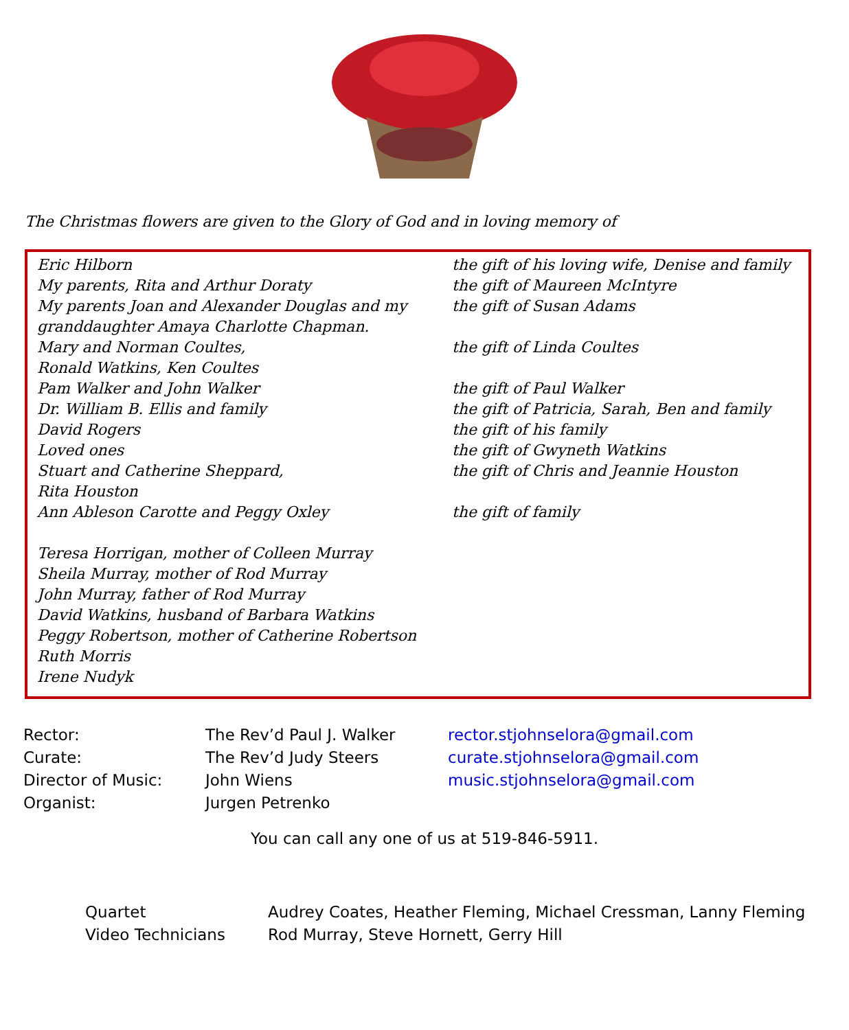The Christmas flowers are given to the Glory of God and in loving memory of
| Eric Hilborn | the gift of his loving wife, Denise and family |
| My parents, Rita and Arthur Doraty | the gift of Maureen McIntyre |
| My parents Joan and Alexander Douglas and my granddaughter Amaya Charlotte Chapman. | the gift of Susan Adams |
| Mary and Norman Coultes, Ronald Watkins, Ken Coultes | the gift of Linda Coultes |
| Pam Walker and John Walker | the gift of Paul Walker |
| Dr. William B. Ellis and family | the gift of Patricia, Sarah, Ben and family |
| David Rogers | the gift of his family |
| Loved ones | the gift of Gwyneth Watkins |
| Stuart and Catherine Sheppard, Rita Houston | the gift of Chris and Jeannie Houston |
| Ann Ableson Carotte and Peggy Oxley | the gift of family |
| Teresa Horrigan, mother of Colleen Murray Sheila Murray, mother of Rod Murray John Murray, father of Rod Murray David Watkins, husband of Barbara Watkins Peggy Robertson, mother of Catherine Robertson Ruth Morris Irene Nudyk | |
| Rector: | The Rev’d Paul J. Walker | rector.stjohnselora@gmail.com |
| Curate: | The Rev’d Judy Steers | curate.stjohnselora@gmail.com |
| Director of Music: | John Wiens | music.stjohnselora@gmail.com |
| Organist: | Jurgen Petrenko | |
You can call any one of us at 519-846-5911.
| Quartet | Audrey Coates, Heather Fleming, Michael Cressman, Lanny Fleming |
| Video Technicians | Rod Murray, Steve Hornett, Gerry Hill |